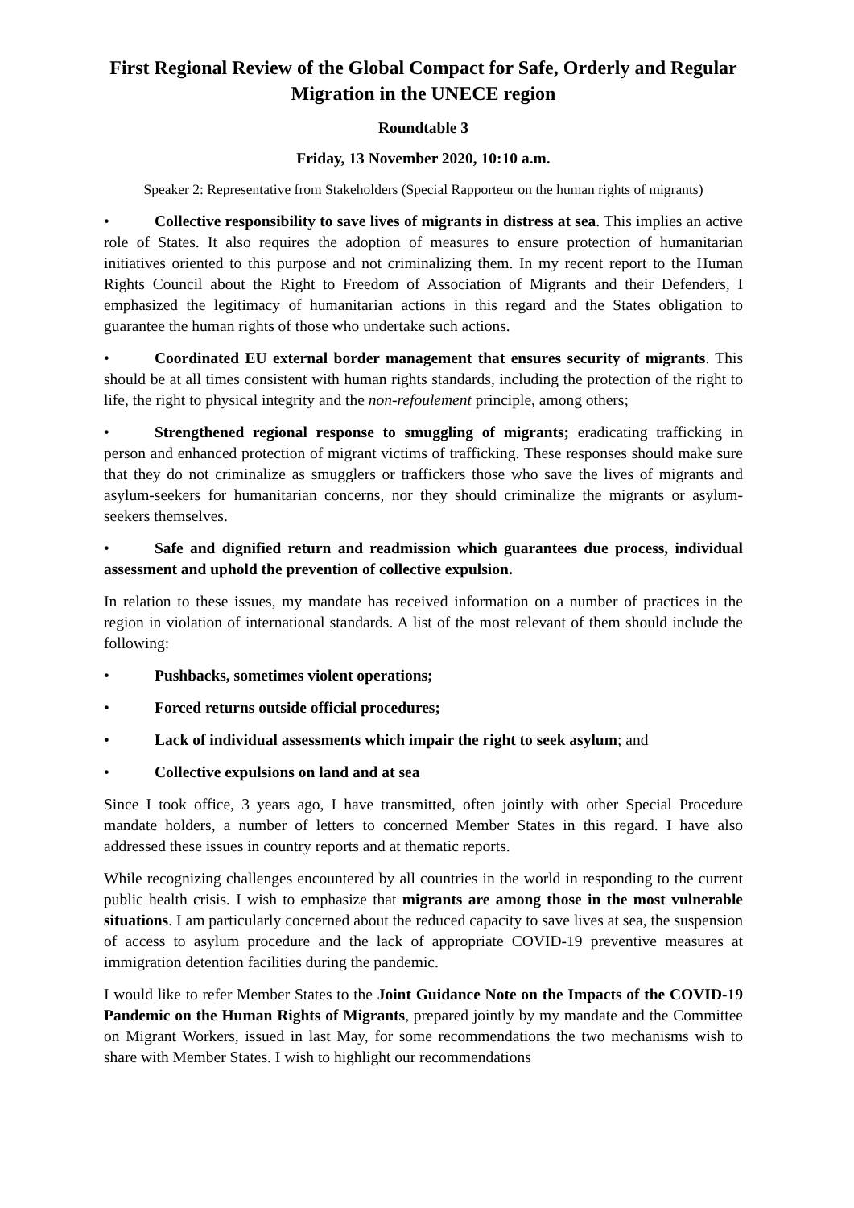First Regional Review of the Global Compact for Safe, Orderly and Regular Migration in the UNECE region
Roundtable 3
Friday, 13 November 2020, 10:10 a.m.
Speaker 2: Representative from Stakeholders (Special Rapporteur on the human rights of migrants)
• Collective responsibility to save lives of migrants in distress at sea. This implies an active role of States. It also requires the adoption of measures to ensure protection of humanitarian initiatives oriented to this purpose and not criminalizing them. In my recent report to the Human Rights Council about the Right to Freedom of Association of Migrants and their Defenders, I emphasized the legitimacy of humanitarian actions in this regard and the States obligation to guarantee the human rights of those who undertake such actions.
• Coordinated EU external border management that ensures security of migrants. This should be at all times consistent with human rights standards, including the protection of the right to life, the right to physical integrity and the non-refoulement principle, among others;
• Strengthened regional response to smuggling of migrants; eradicating trafficking in person and enhanced protection of migrant victims of trafficking. These responses should make sure that they do not criminalize as smugglers or traffickers those who save the lives of migrants and asylum-seekers for humanitarian concerns, nor they should criminalize the migrants or asylum-seekers themselves.
• Safe and dignified return and readmission which guarantees due process, individual assessment and uphold the prevention of collective expulsion.
In relation to these issues, my mandate has received information on a number of practices in the region in violation of international standards. A list of the most relevant of them should include the following:
• Pushbacks, sometimes violent operations;
• Forced returns outside official procedures;
• Lack of individual assessments which impair the right to seek asylum; and
• Collective expulsions on land and at sea
Since I took office, 3 years ago, I have transmitted, often jointly with other Special Procedure mandate holders, a number of letters to concerned Member States in this regard. I have also addressed these issues in country reports and at thematic reports.
While recognizing challenges encountered by all countries in the world in responding to the current public health crisis. I wish to emphasize that migrants are among those in the most vulnerable situations. I am particularly concerned about the reduced capacity to save lives at sea, the suspension of access to asylum procedure and the lack of appropriate COVID-19 preventive measures at immigration detention facilities during the pandemic.
I would like to refer Member States to the Joint Guidance Note on the Impacts of the COVID-19 Pandemic on the Human Rights of Migrants, prepared jointly by my mandate and the Committee on Migrant Workers, issued in last May, for some recommendations the two mechanisms wish to share with Member States. I wish to highlight our recommendations